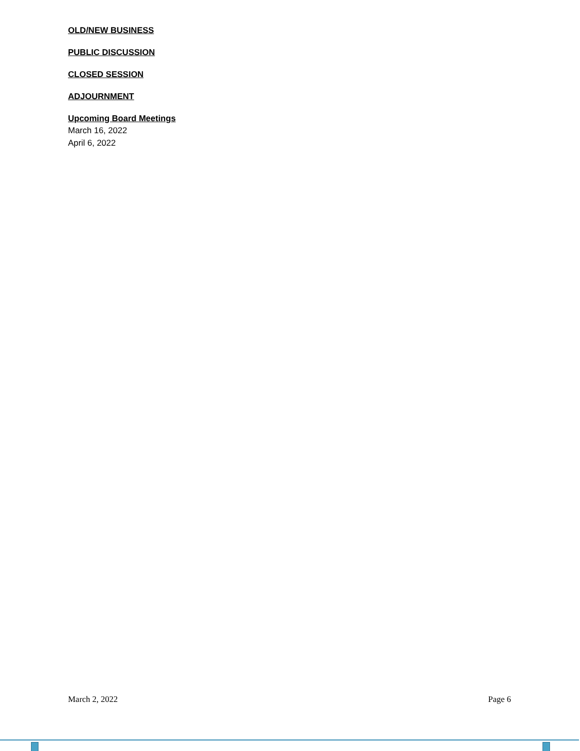OLD/NEW BUSINESS
PUBLIC DISCUSSION
CLOSED SESSION
ADJOURNMENT
Upcoming Board Meetings
March 16, 2022
April 6, 2022
March 2, 2022 Page 6